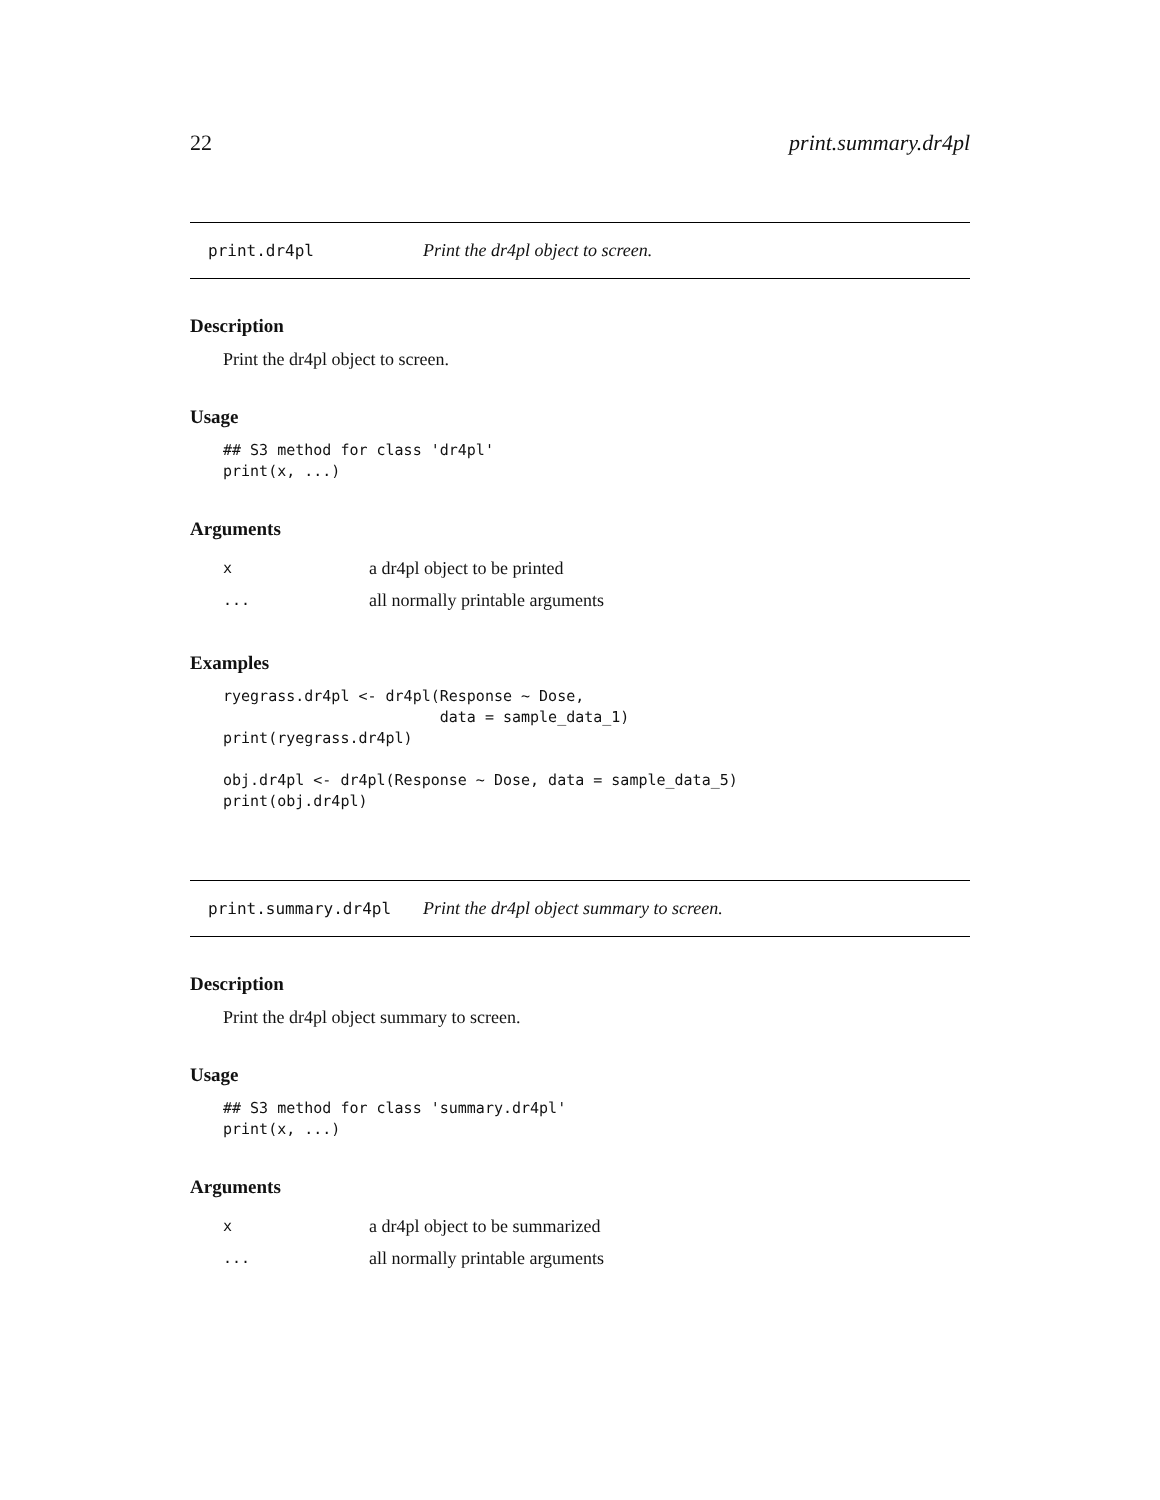22 print.summary.dr4pl
print.dr4pl Print the dr4pl object to screen.
Description
Print the dr4pl object to screen.
Usage
## S3 method for class 'dr4pl'
print(x, ...)
Arguments
| x | a dr4pl object to be printed |
| ... | all normally printable arguments |
Examples
ryegrass.dr4pl <- dr4pl(Response ~ Dose,
                        data = sample_data_1)
print(ryegrass.dr4pl)

obj.dr4pl <- dr4pl(Response ~ Dose, data = sample_data_5)
print(obj.dr4pl)
print.summary.dr4pl Print the dr4pl object summary to screen.
Description
Print the dr4pl object summary to screen.
Usage
## S3 method for class 'summary.dr4pl'
print(x, ...)
Arguments
| x | a dr4pl object to be summarized |
| ... | all normally printable arguments |